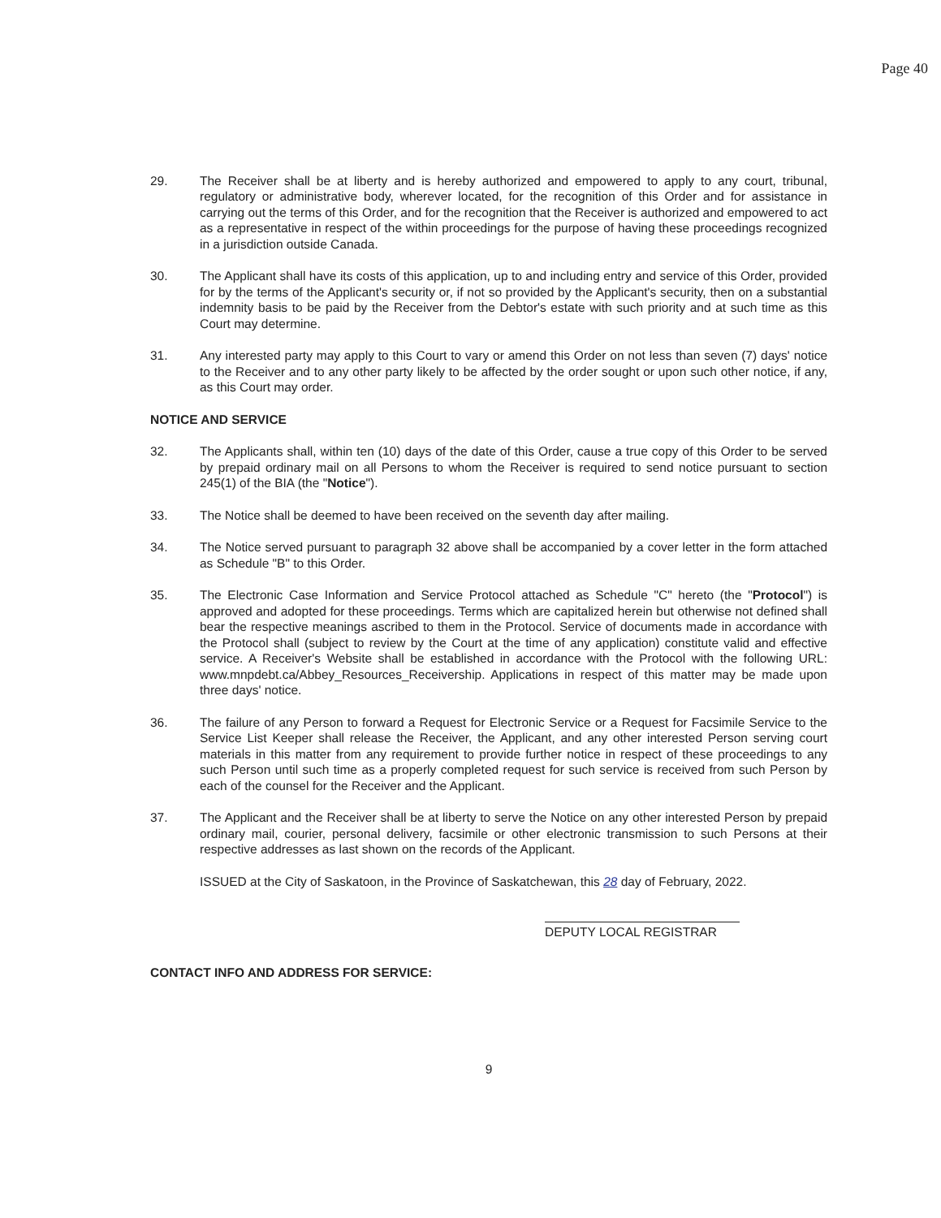Page 40
29. The Receiver shall be at liberty and is hereby authorized and empowered to apply to any court, tribunal, regulatory or administrative body, wherever located, for the recognition of this Order and for assistance in carrying out the terms of this Order, and for the recognition that the Receiver is authorized and empowered to act as a representative in respect of the within proceedings for the purpose of having these proceedings recognized in a jurisdiction outside Canada.
30. The Applicant shall have its costs of this application, up to and including entry and service of this Order, provided for by the terms of the Applicant's security or, if not so provided by the Applicant's security, then on a substantial indemnity basis to be paid by the Receiver from the Debtor's estate with such priority and at such time as this Court may determine.
31. Any interested party may apply to this Court to vary or amend this Order on not less than seven (7) days' notice to the Receiver and to any other party likely to be affected by the order sought or upon such other notice, if any, as this Court may order.
NOTICE AND SERVICE
32. The Applicants shall, within ten (10) days of the date of this Order, cause a true copy of this Order to be served by prepaid ordinary mail on all Persons to whom the Receiver is required to send notice pursuant to section 245(1) of the BIA (the "Notice").
33. The Notice shall be deemed to have been received on the seventh day after mailing.
34. The Notice served pursuant to paragraph 32 above shall be accompanied by a cover letter in the form attached as Schedule "B" to this Order.
35. The Electronic Case Information and Service Protocol attached as Schedule "C" hereto (the "Protocol") is approved and adopted for these proceedings. Terms which are capitalized herein but otherwise not defined shall bear the respective meanings ascribed to them in the Protocol. Service of documents made in accordance with the Protocol shall (subject to review by the Court at the time of any application) constitute valid and effective service. A Receiver's Website shall be established in accordance with the Protocol with the following URL: www.mnpdebt.ca/Abbey_Resources_Receivership. Applications in respect of this matter may be made upon three days' notice.
36. The failure of any Person to forward a Request for Electronic Service or a Request for Facsimile Service to the Service List Keeper shall release the Receiver, the Applicant, and any other interested Person serving court materials in this matter from any requirement to provide further notice in respect of these proceedings to any such Person until such time as a properly completed request for such service is received from such Person by each of the counsel for the Receiver and the Applicant.
37. The Applicant and the Receiver shall be at liberty to serve the Notice on any other interested Person by prepaid ordinary mail, courier, personal delivery, facsimile or other electronic transmission to such Persons at their respective addresses as last shown on the records of the Applicant.
ISSUED at the City of Saskatoon, in the Province of Saskatchewan, this 28 day of February, 2022.
DEPUTY LOCAL REGISTRAR
CONTACT INFO AND ADDRESS FOR SERVICE:
9